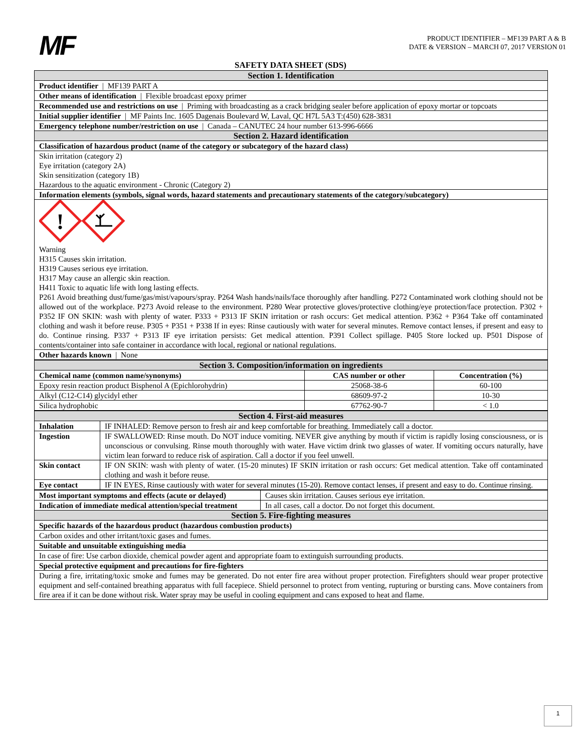MF
PRODUCT IDENTIFIER – MF139 PART A & B
DATE & VERSION – MARCH 07, 2017 VERSION 01
SAFETY DATA SHEET (SDS)
| Section 1. Identification |
| Product identifier / MF139 PART A |
| Other means of identification / Flexible broadcast epoxy primer |
| Recommended use and restrictions on use / Priming with broadcasting as a crack bridging sealer before application of epoxy mortar or topcoats |
| Initial supplier identifier / MF Paints Inc. 1605 Dagenais Boulevard W, Laval, QC H7L 5A3 T:(450) 628-3831 |
| Emergency telephone number/restriction on use / Canada – CANUTEC 24 hour number 613-996-6666 |
| Section 2. Hazard identification |
| Classification of hazardous product (name of the category or subcategory of the hazard class) |
| Skin irritation (category 2) Eye irritation (category 2A) Skin sensitization (category 1B) Hazardous to the aquatic environment - Chronic (Category 2) |
| Information elements (symbols, signal words, hazard statements and precautionary statements of the category/subcategory) |
| ! Warning H315 Causes skin irritation. H319 Causes serious eye irritation. H317 May cause an allergic skin reaction. H411 Toxic to aquatic life with long lasting effects. P261 Avoid breathing dust/fume/gas/mist/vapours/spray. P264 Wash hands/nails/face thoroughly after handling. P272 Contaminated work clothing should not be allowed out of the workplace. P273 Avoid release to the environment. P280 Wear protective gloves/protective clothing/eye protection/face protection. P302 + P352 IF ON SKIN: wash with plenty of water. P333 + P313 IF SKIN irritation or rash occurs: Get medical attention. P362 + P364 Take off contaminated clothing and wash it before reuse. P305 + P351 + P338 If in eyes: Rinse cautiously with water for several minutes. Remove contact lenses, if present and easy to do. Continue rinsing. P337 + P313 IF eye irritation persists: Get medical attention. P391 Collect spillage. P405 Store locked up. P501 Dispose of contents/container into safe container in accordance with local, regional or national regulations. |
| Other hazards known / None |
| Section 3. Composition/information on ingredients | | |
| Chemical name (common name/synonyms) | CAS number or other | Concentration (%) |
| Epoxy resin reaction product Bisphenol A (Epichlorohydrin) | 25068-38-6 | 60-100 |
| Alkyl (C12-C14) glycidyl ether | 68609-97-2 | 10-30 |
| Silica hydrophobic | 67762-90-7 | < 1.0 |
| Section 4. First-aid measures | |
| Inhalation | IF INHALED: Remove person to fresh air and keep comfortable for breathing. Immediately call a doctor. |
| Ingestion | IF SWALLOWED: Rinse mouth. Do NOT induce vomiting. NEVER give anything by mouth if victim is rapidly losing consciousness, or is unconscious or convulsing. Rinse mouth thoroughly with water. Have victim drink two glasses of water. If vomiting occurs naturally, have victim lean forward to reduce risk of aspiration. Call a doctor if you feel unwell. |
| Skin contact | IF ON SKIN: wash with plenty of water. (15-20 minutes) IF SKIN irritation or rash occurs: Get medical attention. Take off contaminated clothing and wash it before reuse. |
| Eye contact | IF IN EYES, Rinse cautiously with water for several minutes (15-20). Remove contact lenses, if present and easy to do. Continue rinsing. |
| Most important symptoms and effects (acute or delayed) | Causes skin irritation. Causes serious eye irritation. |
| Indication of immediate medical attention/special treatment | In all cases, call a doctor. Do not forget this document. |
| Section 5. Fire-fighting measures | |
| Specific hazards of the hazardous product (hazardous combustion products) | |
| Carbon oxides and other irritant/toxic gases and fumes. | |
| Suitable and unsuitable extinguishing media | |
| In case of fire: Use carbon dioxide, chemical powder agent and appropriate foam to extinguish surrounding products. | |
| Special protective equipment and precautions for fire-fighters | |
| During a fire, irritating/toxic smoke and fumes may be generated. Do not enter fire area without proper protection. Firefighters should wear proper protective equipment and self-contained breathing apparatus with full facepiece. Shield personnel to protect from venting, rupturing or bursting cans. Move containers from fire area if it can be done without risk. Water spray may be useful in cooling equipment and cans exposed to heat and flame. | |
1